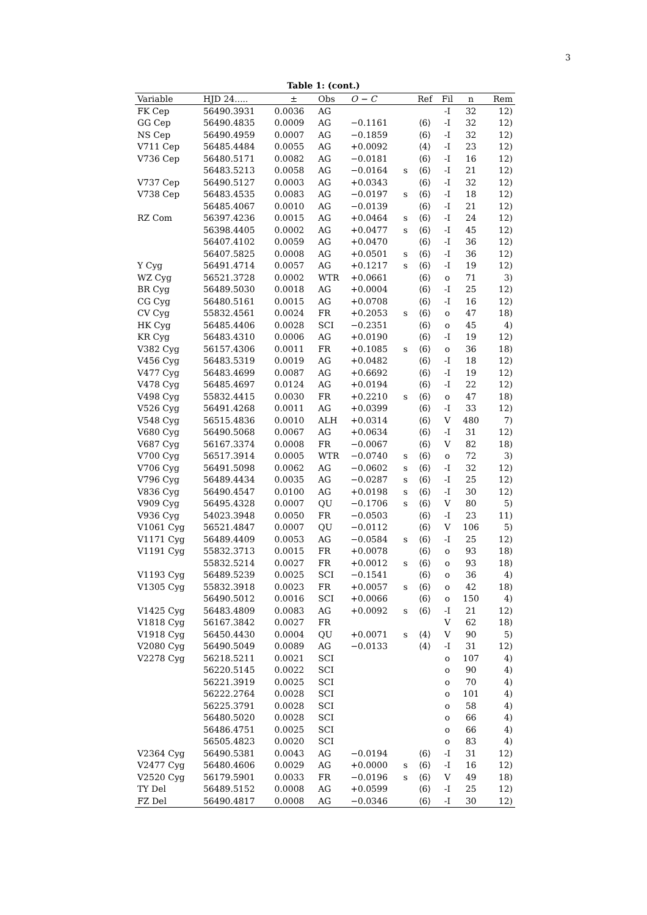3
Table 1: (cont.)
| Variable | HJD 24..... | ± | Obs | O − C | | Ref | Fil | n | Rem |
| --- | --- | --- | --- | --- | --- | --- | --- | --- | --- |
| FK Cep | 56490.3931 | 0.0036 | AG | | | | -I | 32 | 12) |
| GG Cep | 56490.4835 | 0.0009 | AG | −0.1161 | | ⟨6⟩ | -I | 32 | 12) |
| NS Cep | 56490.4959 | 0.0007 | AG | −0.1859 | | ⟨6⟩ | -I | 32 | 12) |
| V711 Cep | 56485.4484 | 0.0055 | AG | +0.0092 | | ⟨4⟩ | -I | 23 | 12) |
| V736 Cep | 56480.5171 | 0.0082 | AG | −0.0181 | | ⟨6⟩ | -I | 16 | 12) |
| | 56483.5213 | 0.0058 | AG | −0.0164 | s | ⟨6⟩ | -I | 21 | 12) |
| V737 Cep | 56490.5127 | 0.0003 | AG | +0.0343 | | ⟨6⟩ | -I | 32 | 12) |
| V738 Cep | 56483.4535 | 0.0083 | AG | −0.0197 | s | ⟨6⟩ | -I | 18 | 12) |
| | 56485.4067 | 0.0010 | AG | −0.0139 | | ⟨6⟩ | -I | 21 | 12) |
| RZ Com | 56397.4236 | 0.0015 | AG | +0.0464 | s | ⟨6⟩ | -I | 24 | 12) |
| | 56398.4405 | 0.0002 | AG | +0.0477 | s | ⟨6⟩ | -I | 45 | 12) |
| | 56407.4102 | 0.0059 | AG | +0.0470 | | ⟨6⟩ | -I | 36 | 12) |
| | 56407.5825 | 0.0008 | AG | +0.0501 | s | ⟨6⟩ | -I | 36 | 12) |
| Y Cyg | 56491.4714 | 0.0057 | AG | +0.1217 | s | ⟨6⟩ | -I | 19 | 12) |
| WZ Cyg | 56521.3728 | 0.0002 | WTR | +0.0661 | | ⟨6⟩ | o | 71 | 3) |
| BR Cyg | 56489.5030 | 0.0018 | AG | +0.0004 | | ⟨6⟩ | -I | 25 | 12) |
| CG Cyg | 56480.5161 | 0.0015 | AG | +0.0708 | | ⟨6⟩ | -I | 16 | 12) |
| CV Cyg | 55832.4561 | 0.0024 | FR | +0.2053 | s | ⟨6⟩ | o | 47 | 18) |
| HK Cyg | 56485.4406 | 0.0028 | SCI | −0.2351 | | ⟨6⟩ | o | 45 | 4) |
| KR Cyg | 56483.4310 | 0.0006 | AG | +0.0190 | | ⟨6⟩ | -I | 19 | 12) |
| V382 Cyg | 56157.4306 | 0.0011 | FR | +0.1085 | s | ⟨6⟩ | o | 36 | 18) |
| V456 Cyg | 56483.5319 | 0.0019 | AG | +0.0482 | | ⟨6⟩ | -I | 18 | 12) |
| V477 Cyg | 56483.4699 | 0.0087 | AG | +0.6692 | | ⟨6⟩ | -I | 19 | 12) |
| V478 Cyg | 56485.4697 | 0.0124 | AG | +0.0194 | | ⟨6⟩ | -I | 22 | 12) |
| V498 Cyg | 55832.4415 | 0.0030 | FR | +0.2210 | s | ⟨6⟩ | o | 47 | 18) |
| V526 Cyg | 56491.4268 | 0.0011 | AG | +0.0399 | | ⟨6⟩ | -I | 33 | 12) |
| V548 Cyg | 56515.4836 | 0.0010 | ALH | +0.0314 | | ⟨6⟩ | V | 480 | 7) |
| V680 Cyg | 56490.5068 | 0.0067 | AG | +0.0634 | | ⟨6⟩ | -I | 31 | 12) |
| V687 Cyg | 56167.3374 | 0.0008 | FR | −0.0067 | | ⟨6⟩ | V | 82 | 18) |
| V700 Cyg | 56517.3914 | 0.0005 | WTR | −0.0740 | s | ⟨6⟩ | o | 72 | 3) |
| V706 Cyg | 56491.5098 | 0.0062 | AG | −0.0602 | s | ⟨6⟩ | -I | 32 | 12) |
| V796 Cyg | 56489.4434 | 0.0035 | AG | −0.0287 | s | ⟨6⟩ | -I | 25 | 12) |
| V836 Cyg | 56490.4547 | 0.0100 | AG | +0.0198 | s | ⟨6⟩ | -I | 30 | 12) |
| V909 Cyg | 56495.4328 | 0.0007 | QU | −0.1706 | s | ⟨6⟩ | V | 80 | 5) |
| V936 Cyg | 54023.3948 | 0.0050 | FR | −0.0503 | | ⟨6⟩ | -I | 23 | 11) |
| V1061 Cyg | 56521.4847 | 0.0007 | QU | −0.0112 | | ⟨6⟩ | V | 106 | 5) |
| V1171 Cyg | 56489.4409 | 0.0053 | AG | −0.0584 | s | ⟨6⟩ | -I | 25 | 12) |
| V1191 Cyg | 55832.3713 | 0.0015 | FR | +0.0078 | | ⟨6⟩ | o | 93 | 18) |
| | 55832.5214 | 0.0027 | FR | +0.0012 | s | ⟨6⟩ | o | 93 | 18) |
| V1193 Cyg | 56489.5239 | 0.0025 | SCI | −0.1541 | | ⟨6⟩ | o | 36 | 4) |
| V1305 Cyg | 55832.3918 | 0.0023 | FR | +0.0057 | s | ⟨6⟩ | o | 42 | 18) |
| | 56490.5012 | 0.0016 | SCI | +0.0066 | | ⟨6⟩ | o | 150 | 4) |
| V1425 Cyg | 56483.4809 | 0.0083 | AG | +0.0092 | s | ⟨6⟩ | -I | 21 | 12) |
| V1818 Cyg | 56167.3842 | 0.0027 | FR | | | | V | 62 | 18) |
| V1918 Cyg | 56450.4430 | 0.0004 | QU | +0.0071 | s | ⟨4⟩ | V | 90 | 5) |
| V2080 Cyg | 56490.5049 | 0.0089 | AG | −0.0133 | | ⟨4⟩ | -I | 31 | 12) |
| V2278 Cyg | 56218.5211 | 0.0021 | SCI | | | | o | 107 | 4) |
| | 56220.5145 | 0.0022 | SCI | | | | o | 90 | 4) |
| | 56221.3919 | 0.0025 | SCI | | | | o | 70 | 4) |
| | 56222.2764 | 0.0028 | SCI | | | | o | 101 | 4) |
| | 56225.3791 | 0.0028 | SCI | | | | o | 58 | 4) |
| | 56480.5020 | 0.0028 | SCI | | | | o | 66 | 4) |
| | 56486.4751 | 0.0025 | SCI | | | | o | 66 | 4) |
| | 56505.4823 | 0.0020 | SCI | | | | o | 83 | 4) |
| V2364 Cyg | 56490.5381 | 0.0043 | AG | −0.0194 | | ⟨6⟩ | -I | 31 | 12) |
| V2477 Cyg | 56480.4606 | 0.0029 | AG | +0.0000 | s | ⟨6⟩ | -I | 16 | 12) |
| V2520 Cyg | 56179.5901 | 0.0033 | FR | −0.0196 | s | ⟨6⟩ | V | 49 | 18) |
| TY Del | 56489.5152 | 0.0008 | AG | +0.0599 | | ⟨6⟩ | -I | 25 | 12) |
| FZ Del | 56490.4817 | 0.0008 | AG | −0.0346 | | ⟨6⟩ | -I | 30 | 12) |